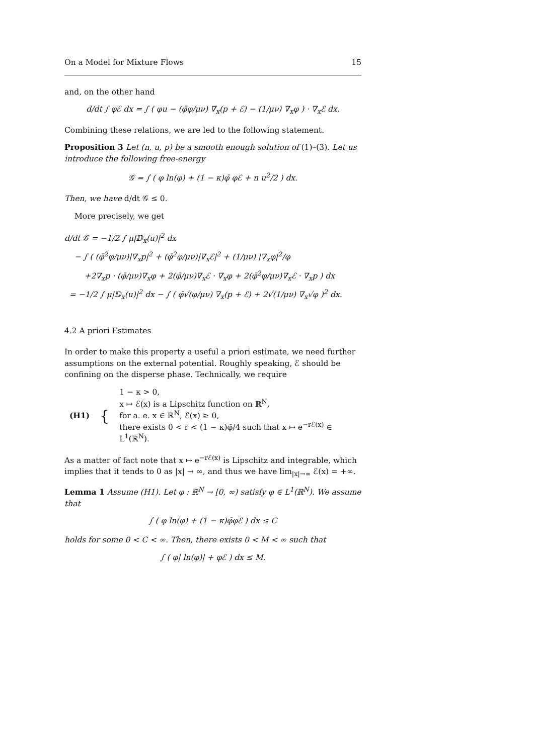On a Model for Mixture Flows 15
and, on the other hand
d/dt ∫ φℰ dx = ∫ ( φu − (φ̄φ/μν) ∇<sub>x</sub>(p + ℰ) − (1/μν) ∇<sub>x</sub>φ ) · ∇<sub>x</sub>ℰ dx.
Combining these relations, we are led to the following statement.
Proposition 3 Let (n, u, p) be a smooth enough solution of (1)–(3). Let us introduce the following free-energy
𝒢 = ∫ ( φ ln(φ) + (1 − κ)φ̄ φℰ + n u<sup>2</sup>/2 ) dx.
Then, we have d/dt 𝒢 ≤ 0.
More precisely, we get
d/dt 𝒢 = −1/2 ∫ μ|𝔻<sub>x</sub>(u)|<sup>2</sup> dx
− ∫ ( (φ̄<sup>2</sup>φ/μν)|∇<sub>x</sub>p|<sup>2</sup> + (φ̄<sup>2</sup>φ/μν)|∇<sub>x</sub>ℰ|<sup>2</sup> + (1/μν) |∇<sub>x</sub>φ|<sup>2</sup>/φ
+2∇<sub>x</sub>p · (φ̄/μν)∇<sub>x</sub>φ + 2(φ̄/μν)∇<sub>x</sub>ℰ · ∇<sub>x</sub>φ + 2(φ̄<sup>2</sup>φ/μν)∇<sub>x</sub>ℰ · ∇<sub>x</sub>p ) dx
= −1/2 ∫ μ|𝔻<sub>x</sub>(u)|<sup>2</sup> dx − ∫ ( φ̄√(φ/μν) ∇<sub>x</sub>(p + ℰ) + 2√(1/μν) ∇<sub>x</sub>√φ )<sup>2</sup> dx.
4.2 A priori Estimates
In order to make this property a useful a priori estimate, we need further assumptions on the external potential. Roughly speaking, ℰ should be confining on the disperse phase. Technically, we require
| (H1) | { | 1 − κ > 0, x ↦ ℰ(x) is a Lipschitz function on ℝ<sup>N</sup>, for a. e. x ∈ ℝ<sup>N</sup>, ℰ(x) ≥ 0, there exists 0 < r < (1 − κ)φ̄/4 such that x ↦ e<sup>−rℰ(x)</sup> ∈ L<sup>1</sup>(ℝ<sup>N</sup>). |
As a matter of fact note that x ↦ e<sup>−rℰ(x)</sup> is Lipschitz and integrable, which implies that it tends to 0 as |x| → ∞, and thus we have lim<sub>|x|→∞</sub> ℰ(x) = +∞.
Lemma 1 Assume (H1). Let φ : ℝ<sup>N</sup> → [0, ∞) satisfy φ ∈ L<sup>1</sup>(ℝ<sup>N</sup>). We assume that
∫ ( φ ln(φ) + (1 − κ)φ̄φℰ ) dx ≤ C
holds for some 0 < C < ∞. Then, there exists 0 < M < ∞ such that
∫ ( φ| ln(φ)| + φℰ ) dx ≤ M.